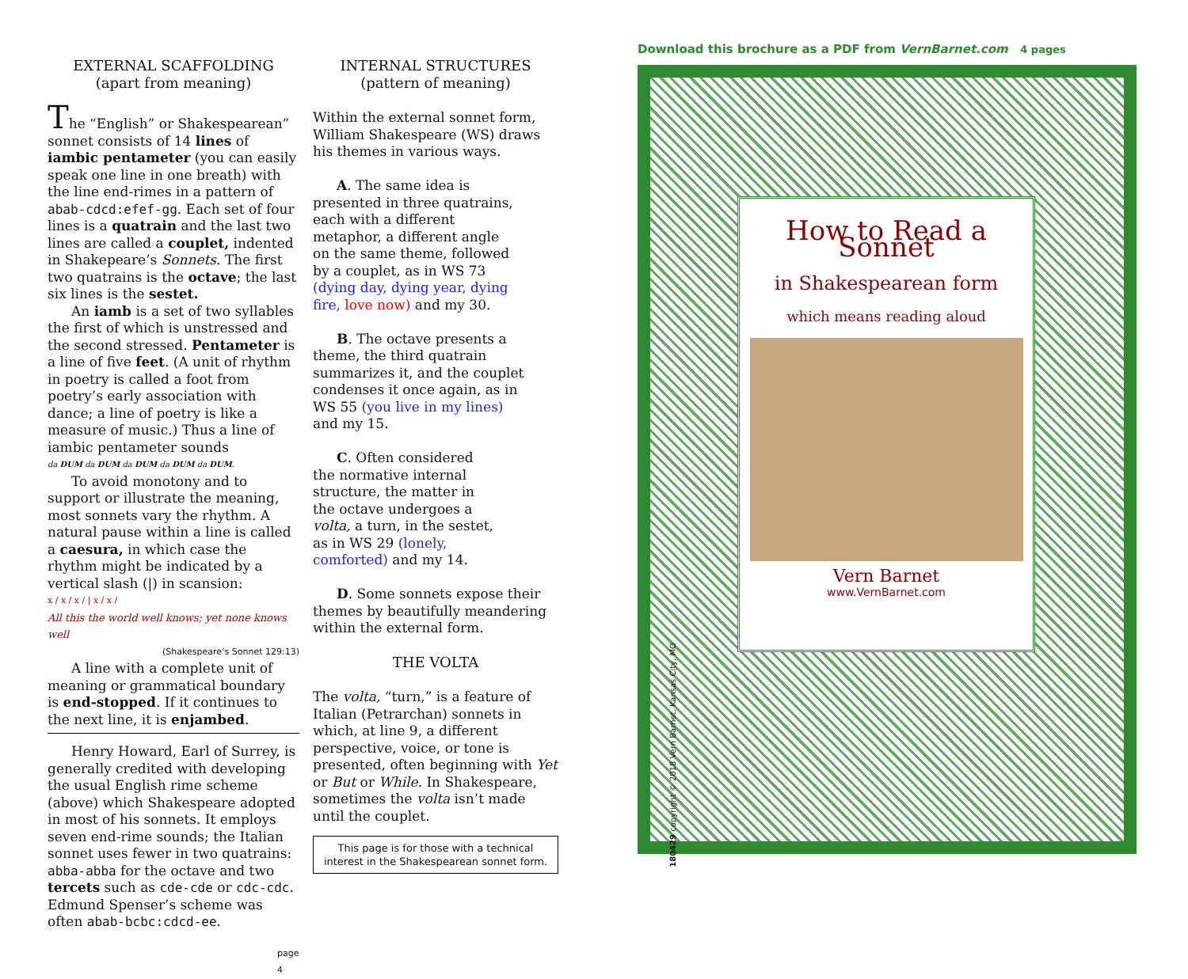EXTERNAL SCAFFOLDING
(apart from meaning)
The “English” or Shakespearean” sonnet consists of 14 lines of iambic pentameter (you can easily speak one line in one breath) with the line end-rimes in a pattern of abab-cdcd:efef-gg. Each set of four lines is a quatrain and the last two lines are called a couplet, indented in Shakepeare’s Sonnets. The first two quatrains is the octave; the last six lines is the sestet.
An iamb is a set of two syllables the first of which is unstressed and the second stressed. Pentameter is a line of five feet. (A unit of rhythm in poetry is called a foot from poetry’s early association with dance; a line of poetry is like a measure of music.) Thus a line of iambic pentameter sounds
da DUM da DUM da DUM da DUM da DUM.
To avoid monotony and to support or illustrate the meaning, most sonnets vary the rhythm. A natural pause within a line is called a caesura, in which case the rhythm might be indicated by a vertical slash (|) in scansion:
x / x / x / | x / x /
All this the world well knows; yet none knows well
(Shakespeare’s Sonnet 129:13)
A line with a complete unit of meaning or grammatical boundary is end-stopped. If it continues to the next line, it is enjambed.
Henry Howard, Earl of Surrey, is generally credited with developing the usual English rime scheme (above) which Shakespeare adopted in most of his sonnets. It employs seven end-rime sounds; the Italian sonnet uses fewer in two quatrains: abba-abba for the octave and two tercets such as cde-cde or cdc-cdc. Edmund Spenser’s scheme was often abab-bcbc:cdcd-ee.
page 4
INTERNAL STRUCTURES
(pattern of meaning)
Within the external sonnet form, William Shakespeare (WS) draws his themes in various ways.
A. The same idea is presented in three quatrains, each with a different metaphor, a different angle on the same theme, followed by a couplet, as in WS 73 (dying day, dying year, dying fire, love now) and my 30.
B. The octave presents a theme, the third quatrain summarizes it, and the couplet condenses it once again, as in WS 55 (you live in my lines) and my 15.
C. Often considered the normative internal structure, the matter in the octave undergoes a volta, a turn, in the sestet, as in WS 29 (lonely, comforted) and my 14.
D. Some sonnets expose their themes by beautifully meandering within the external form.
THE VOLTA
The volta, “turn,” is a feature of Italian (Petrarchan) sonnets in which, at line 9, a different perspective, voice, or tone is presented, often beginning with Yet or But or While. In Shakespeare, sometimes the volta isn’t made until the couplet.
This page is for those with a technical interest in the Shakespearean sonnet form.
Download this brochure as a PDF from VernBarnet.com 4 pages
How to Read a Sonnet
in Shakespearean form
which means reading aloud
Vern Barnet
www.VernBarnet.com
180429 copyright © 2018 Vern Barnet, Kansas City, MO